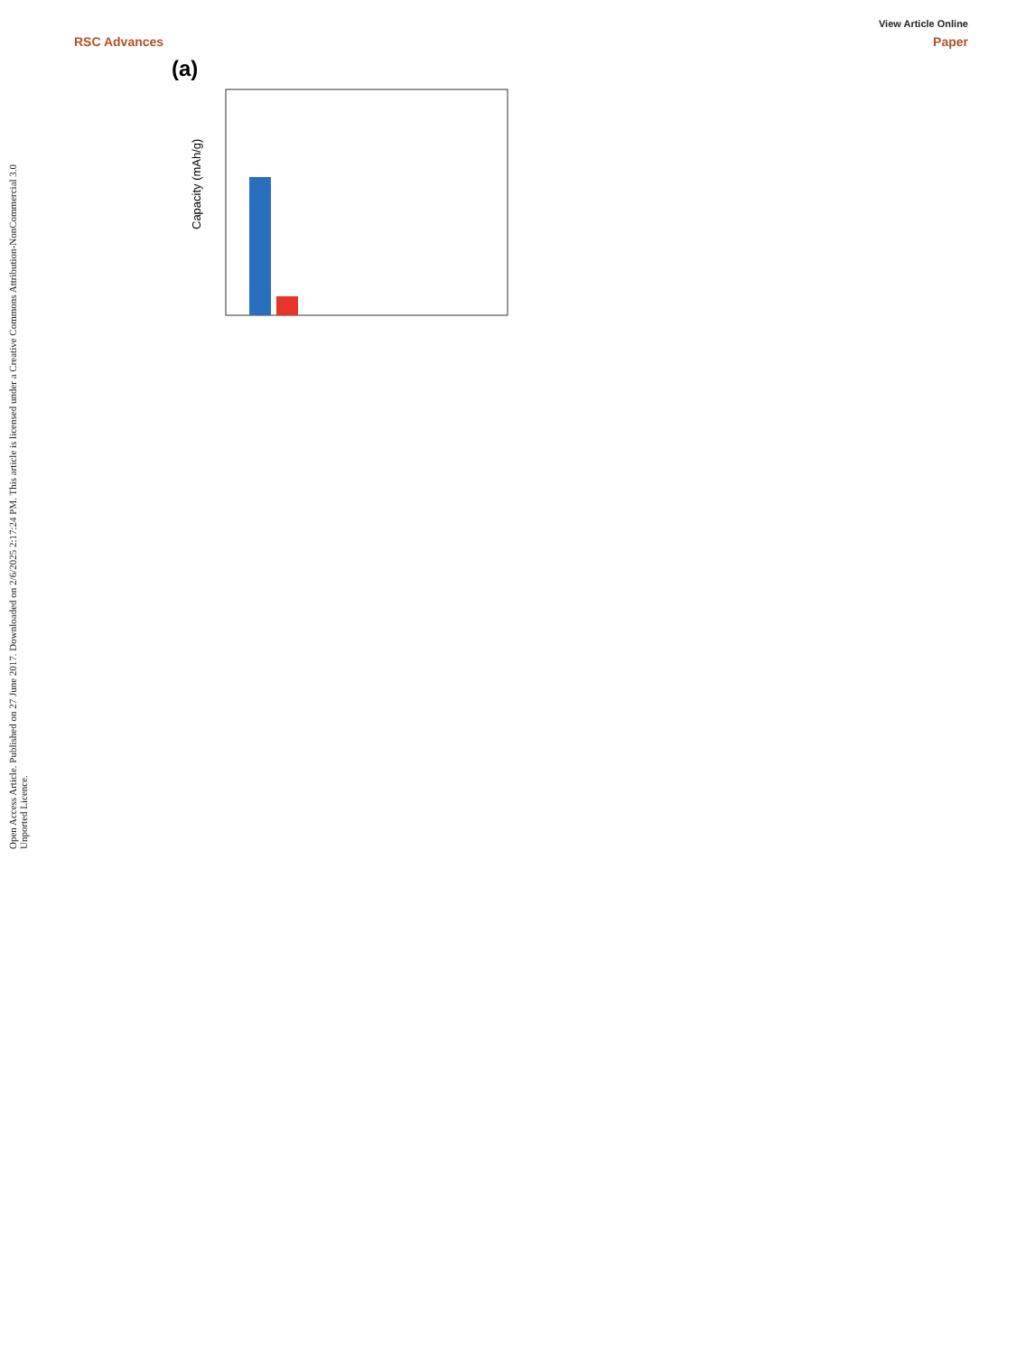Open Access Article. Published on 27 June 2017. Downloaded on 2/6/2025 2:17:24 PM. This article is licensed under a Creative Commons Attribution-NonCommercial 3.0 Unported Licence.
View Article Online
RSC Advances Paper
(a)
Capacity (mAh/g)